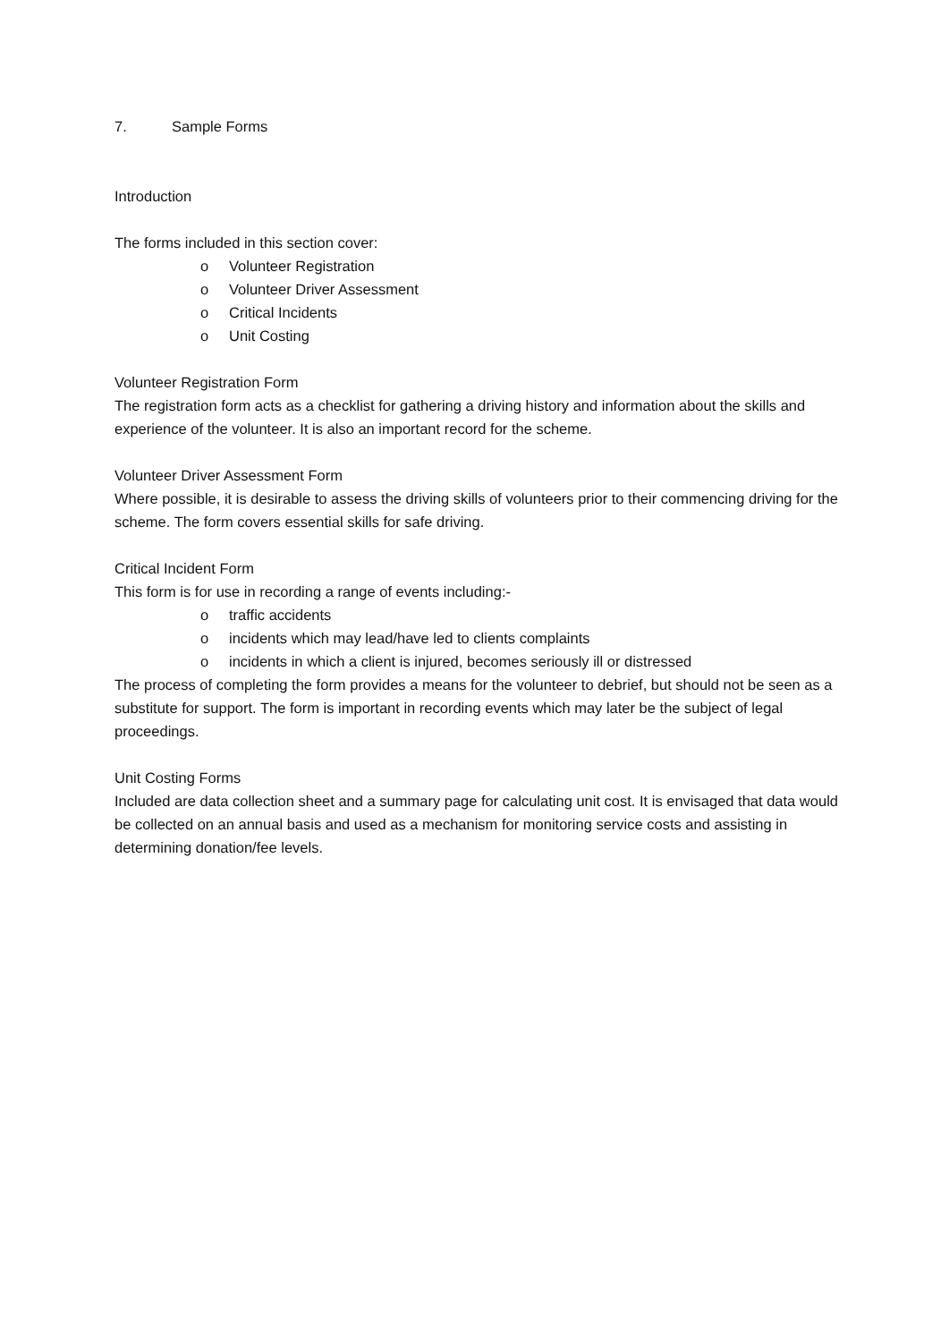7. Sample Forms
Introduction
The forms included in this section cover:
o Volunteer Registration
o Volunteer Driver Assessment
o Critical Incidents
o Unit Costing
Volunteer Registration Form
The registration form acts as a checklist for gathering a driving history and information about the skills and experience of the volunteer. It is also an important record for the scheme.
Volunteer Driver Assessment Form
Where possible, it is desirable to assess the driving skills of volunteers prior to their commencing driving for the scheme. The form covers essential skills for safe driving.
Critical Incident Form
This form is for use in recording a range of events including:-
o traffic accidents
o incidents which may lead/have led to clients complaints
o incidents in which a client is injured, becomes seriously ill or distressed
The process of completing the form provides a means for the volunteer to debrief, but should not be seen as a substitute for support. The form is important in recording events which may later be the subject of legal proceedings.
Unit Costing Forms
Included are data collection sheet and a summary page for calculating unit cost. It is envisaged that data would be collected on an annual basis and used as a mechanism for monitoring service costs and assisting in determining donation/fee levels.